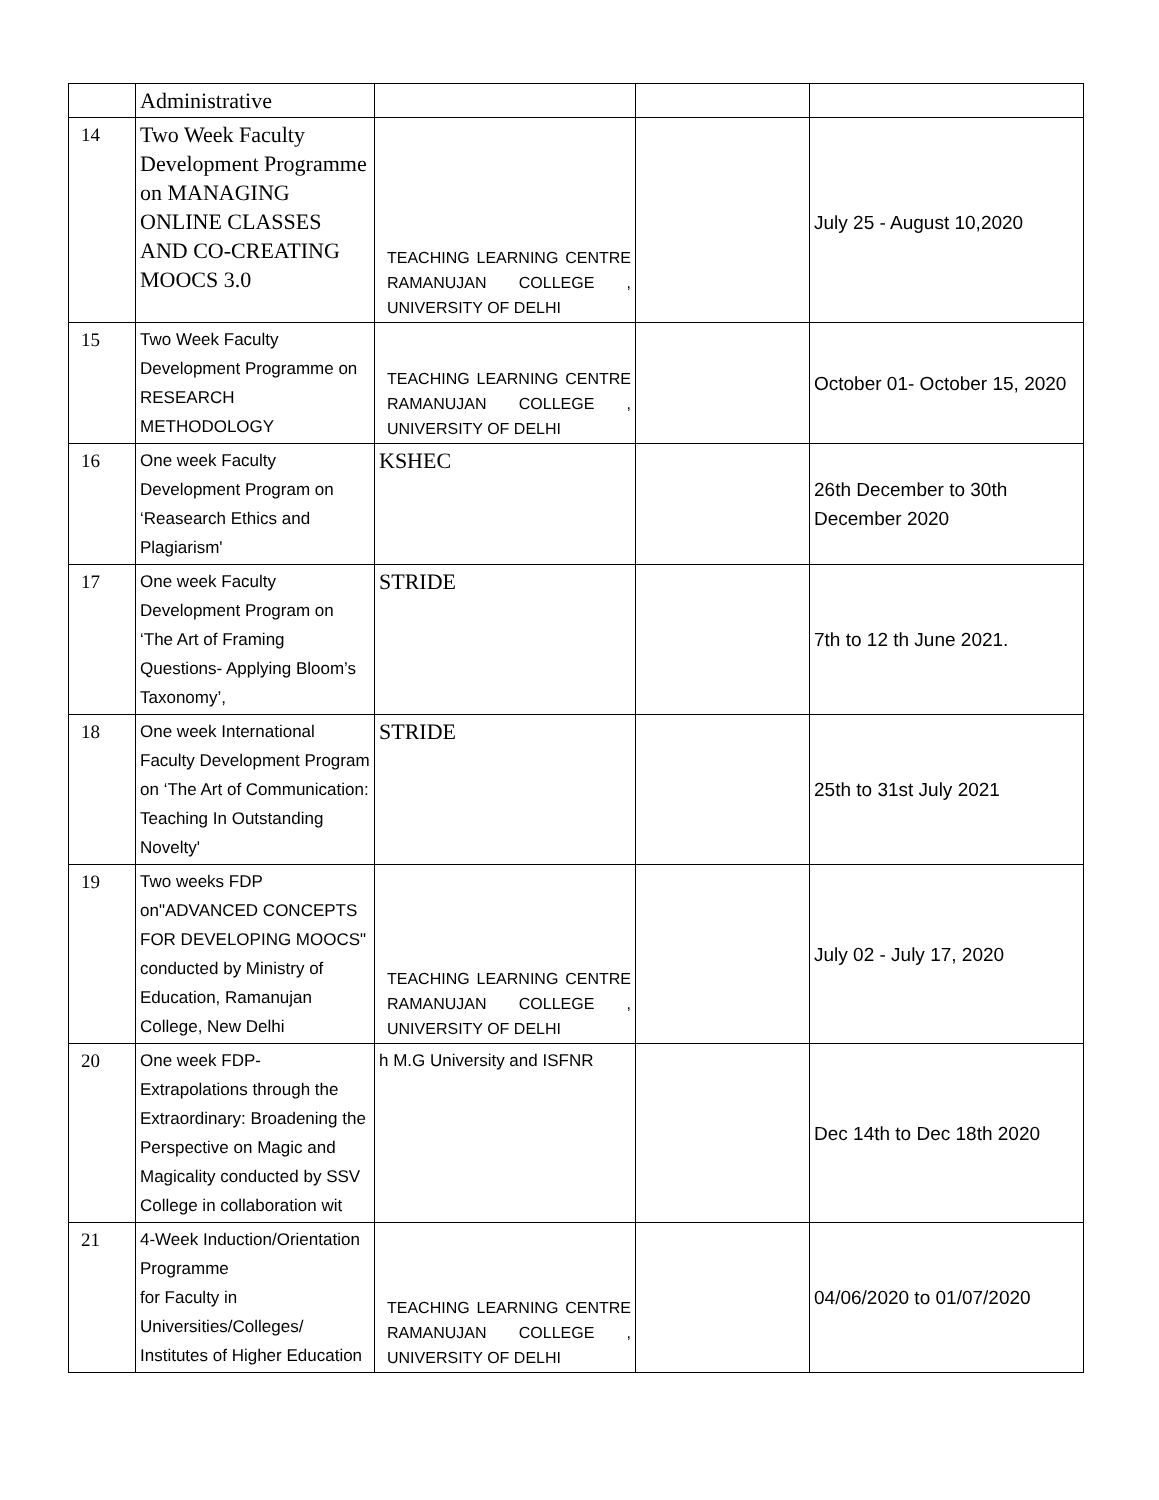| | Administrative | | | |
| 14 | Two Week Faculty Development Programme on MANAGING ONLINE CLASSES AND CO-CREATING MOOCS 3.0 | TEACHING LEARNING CENTRE RAMANUJAN COLLEGE , UNIVERSITY OF DELHI | | July 25 - August 10,2020 |
| 15 | Two Week Faculty Development Programme on RESEARCH METHODOLOGY | TEACHING LEARNING CENTRE RAMANUJAN COLLEGE , UNIVERSITY OF DELHI | | October 01- October 15, 2020 |
| 16 | One week Faculty Development Program on ‘Reasearch Ethics and Plagiarism' | KSHEC | | 26th December to 30th December 2020 |
| 17 | One week Faculty Development Program on ‘The Art of Framing Questions- Applying Bloom’s Taxonomy’, | STRIDE | | 7th to 12 th June 2021. |
| 18 | One week International Faculty Development Program on ‘The Art of Communication: Teaching In Outstanding Novelty' | STRIDE | | 25th to 31st July 2021 |
| 19 | Two weeks FDP on"ADVANCED CONCEPTS FOR DEVELOPING MOOCS" conducted by Ministry of Education, Ramanujan College, New Delhi | TEACHING LEARNING CENTRE RAMANUJAN COLLEGE , UNIVERSITY OF DELHI | | July 02 - July 17, 2020 |
| 20 | One week FDP- Extrapolations through the Extraordinary: Broadening the Perspective on Magic and Magicality conducted by SSV College in collaboration wit | h M.G University and ISFNR | | Dec 14th to Dec 18th 2020 |
| 21 | 4-Week Induction/Orientation Programme for Faculty in Universities/Colleges/ Institutes of Higher Education | TEACHING LEARNING CENTRE RAMANUJAN COLLEGE , UNIVERSITY OF DELHI | | 04/06/2020 to 01/07/2020 |